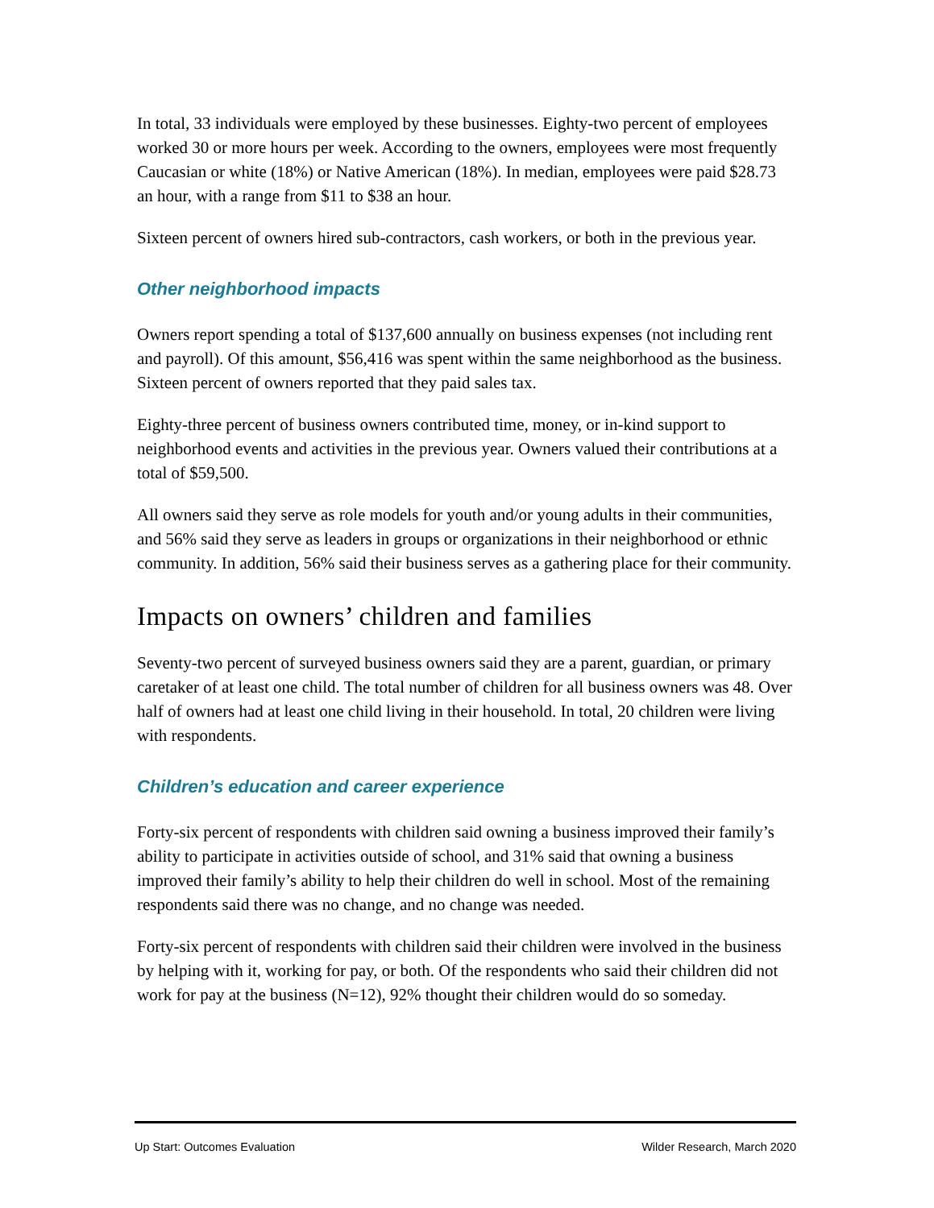In total, 33 individuals were employed by these businesses. Eighty-two percent of employees worked 30 or more hours per week. According to the owners, employees were most frequently Caucasian or white (18%) or Native American (18%). In median, employees were paid $28.73 an hour, with a range from $11 to $38 an hour.
Sixteen percent of owners hired sub-contractors, cash workers, or both in the previous year.
Other neighborhood impacts
Owners report spending a total of $137,600 annually on business expenses (not including rent and payroll). Of this amount, $56,416 was spent within the same neighborhood as the business. Sixteen percent of owners reported that they paid sales tax.
Eighty-three percent of business owners contributed time, money, or in-kind support to neighborhood events and activities in the previous year. Owners valued their contributions at a total of $59,500.
All owners said they serve as role models for youth and/or young adults in their communities, and 56% said they serve as leaders in groups or organizations in their neighborhood or ethnic community. In addition, 56% said their business serves as a gathering place for their community.
Impacts on owners’ children and families
Seventy-two percent of surveyed business owners said they are a parent, guardian, or primary caretaker of at least one child. The total number of children for all business owners was 48. Over half of owners had at least one child living in their household. In total, 20 children were living with respondents.
Children’s education and career experience
Forty-six percent of respondents with children said owning a business improved their family’s ability to participate in activities outside of school, and 31% said that owning a business improved their family’s ability to help their children do well in school. Most of the remaining respondents said there was no change, and no change was needed.
Forty-six percent of respondents with children said their children were involved in the business by helping with it, working for pay, or both. Of the respondents who said their children did not work for pay at the business (N=12), 92% thought their children would do so someday.
Up Start: Outcomes Evaluation Wilder Research, March 2020